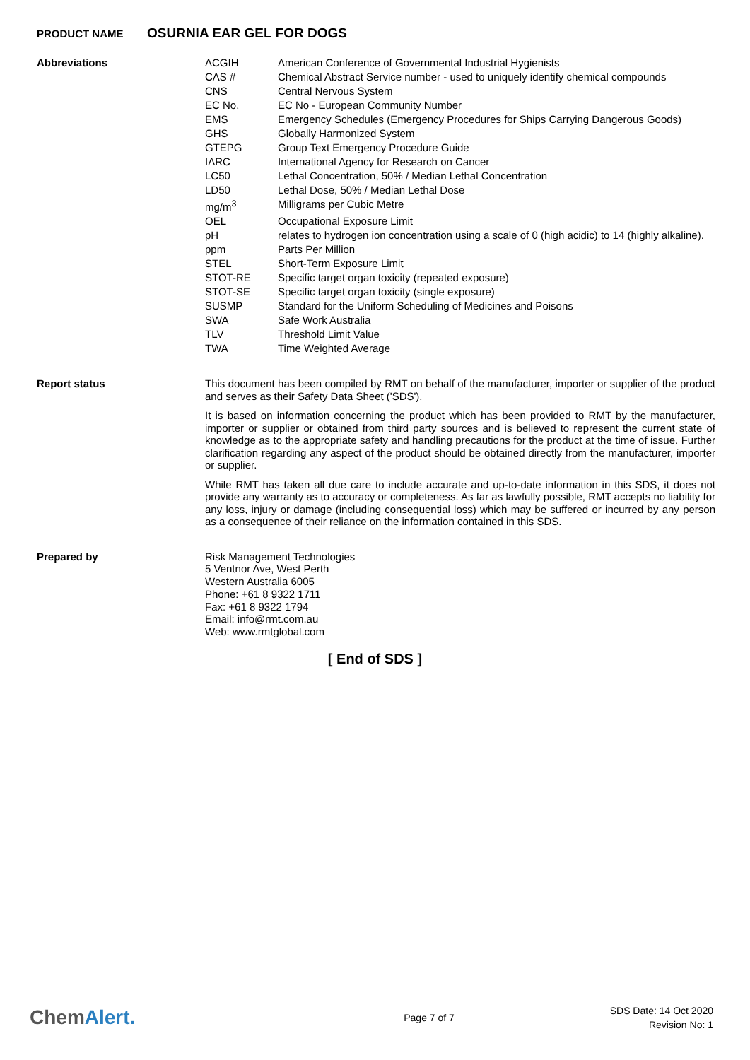PRODUCT NAME
OSURNIA EAR GEL FOR DOGS
Abbreviations
| ACGIH | American Conference of Governmental Industrial Hygienists |
| CAS # | Chemical Abstract Service number - used to uniquely identify chemical compounds |
| CNS | Central Nervous System |
| EC No. | EC No - European Community Number |
| EMS | Emergency Schedules (Emergency Procedures for Ships Carrying Dangerous Goods) |
| GHS | Globally Harmonized System |
| GTEPG | Group Text Emergency Procedure Guide |
| IARC | International Agency for Research on Cancer |
| LC50 | Lethal Concentration, 50% / Median Lethal Concentration |
| LD50 | Lethal Dose, 50% / Median Lethal Dose |
| mg/m<sup>3</sup> | Milligrams per Cubic Metre |
| OEL | Occupational Exposure Limit |
| pH | relates to hydrogen ion concentration using a scale of 0 (high acidic) to 14 (highly alkaline). |
| ppm | Parts Per Million |
| STEL | Short-Term Exposure Limit |
| STOT-RE | Specific target organ toxicity (repeated exposure) |
| STOT-SE | Specific target organ toxicity (single exposure) |
| SUSMP | Standard for the Uniform Scheduling of Medicines and Poisons |
| SWA | Safe Work Australia |
| TLV | Threshold Limit Value |
| TWA | Time Weighted Average |
Report status
This document has been compiled by RMT on behalf of the manufacturer, importer or supplier of the product and serves as their Safety Data Sheet ('SDS').
It is based on information concerning the product which has been provided to RMT by the manufacturer, importer or supplier or obtained from third party sources and is believed to represent the current state of knowledge as to the appropriate safety and handling precautions for the product at the time of issue. Further clarification regarding any aspect of the product should be obtained directly from the manufacturer, importer or supplier.
While RMT has taken all due care to include accurate and up-to-date information in this SDS, it does not provide any warranty as to accuracy or completeness. As far as lawfully possible, RMT accepts no liability for any loss, injury or damage (including consequential loss) which may be suffered or incurred by any person as a consequence of their reliance on the information contained in this SDS.
Prepared by
Risk Management Technologies
5 Ventnor Ave, West Perth
Western Australia 6005
Phone: +61 8 9322 1711
Fax: +61 8 9322 1794
Email: info@rmt.com.au
Web: www.rmtglobal.com
[ End of SDS ]
ChemAlert.
Page 7 of 7
SDS Date: 14 Oct 2020
Revision No: 1